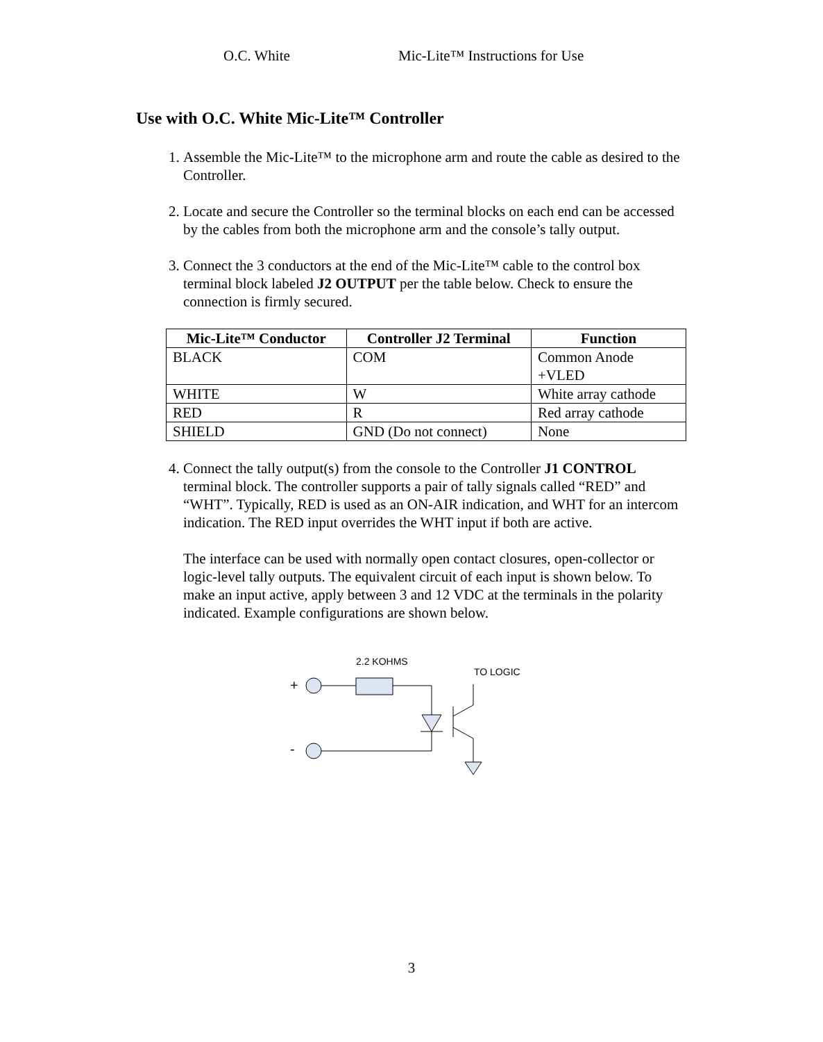O.C. White Mic-Lite™ Instructions for Use
Use with O.C. White Mic-Lite™ Controller
1. Assemble the Mic-Lite™ to the microphone arm and route the cable as desired to the Controller.
2. Locate and secure the Controller so the terminal blocks on each end can be accessed by the cables from both the microphone arm and the console’s tally output.
3. Connect the 3 conductors at the end of the Mic-Lite™ cable to the control box terminal block labeled J2 OUTPUT per the table below. Check to ensure the connection is firmly secured.
| Mic-Lite™ Conductor | Controller J2 Terminal | Function |
| --- | --- | --- |
| BLACK | COM | Common Anode +VLED |
| WHITE | W | White array cathode |
| RED | R | Red array cathode |
| SHIELD | GND (Do not connect) | None |
4. Connect the tally output(s) from the console to the Controller J1 CONTROL terminal block. The controller supports a pair of tally signals called “RED” and “WHT”. Typically, RED is used as an ON-AIR indication, and WHT for an intercom indication. The RED input overrides the WHT input if both are active.
The interface can be used with normally open contact closures, open-collector or logic-level tally outputs. The equivalent circuit of each input is shown below. To make an input active, apply between 3 and 12 VDC at the terminals in the polarity indicated. Example configurations are shown below.
2.2 KOHMS
TO LOGIC
+
-
3